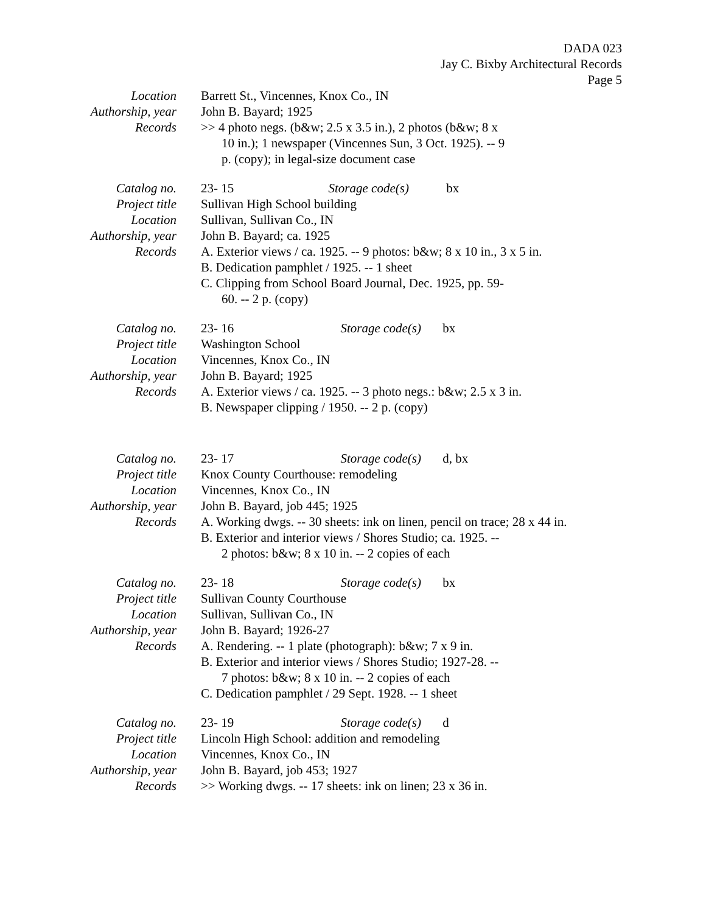DADA 023
Jay C. Bixby Architectural Records
Page 5
Location Barrett St., Vincennes, Knox Co., IN
Authorship, year
John B. Bayard; 1925
Records >> 4 photo negs. (b&w; 2.5 x 3.5 in.), 2 photos (b&w; 8 x
10 in.); 1 newspaper (Vincennes Sun, 3 Oct. 1925). -- 9
p. (copy); in legal-size document case
Catalog no. 23- 15 Storage code(s) bx
Project title
Sullivan High School building
Location Sullivan, Sullivan Co., IN
Authorship, year
John B. Bayard; ca. 1925
Records A. Exterior views / ca. 1925. -- 9 photos: b&w; 8 x 10 in., 3 x 5 in.
B. Dedication pamphlet / 1925. -- 1 sheet
C. Clipping from School Board Journal, Dec. 1925, pp. 59-
60. -- 2 p. (copy)
Catalog no. 23- 16 Storage code(s) bx
Project title
Washington School
Location Vincennes, Knox Co., IN
Authorship, year
John B. Bayard; 1925
Records A. Exterior views / ca. 1925. -- 3 photo negs.: b&w; 2.5 x 3 in.
B. Newspaper clipping / 1950. -- 2 p. (copy)
Catalog no. 23- 17 Storage code(s) d, bx
Project title
Knox County Courthouse: remodeling
Location Vincennes, Knox Co., IN
Authorship, year
John B. Bayard, job 445; 1925
Records A. Working dwgs. -- 30 sheets: ink on linen, pencil on trace; 28 x 44 in.
B. Exterior and interior views / Shores Studio; ca. 1925. --
2 photos: b&w; 8 x 10 in. -- 2 copies of each
Catalog no. 23- 18 Storage code(s) bx
Project title
Sullivan County Courthouse
Location Sullivan, Sullivan Co., IN
Authorship, year
John B. Bayard; 1926-27
Records A. Rendering. -- 1 plate (photograph): b&w; 7 x 9 in.
B. Exterior and interior views / Shores Studio; 1927-28. --
7 photos: b&w; 8 x 10 in. -- 2 copies of each
C. Dedication pamphlet / 29 Sept. 1928. -- 1 sheet
Catalog no. 23- 19 Storage code(s) d
Project title
Lincoln High School: addition and remodeling
Location Vincennes, Knox Co., IN
Authorship, year
John B. Bayard, job 453; 1927
Records >> Working dwgs. -- 17 sheets: ink on linen; 23 x 36 in.